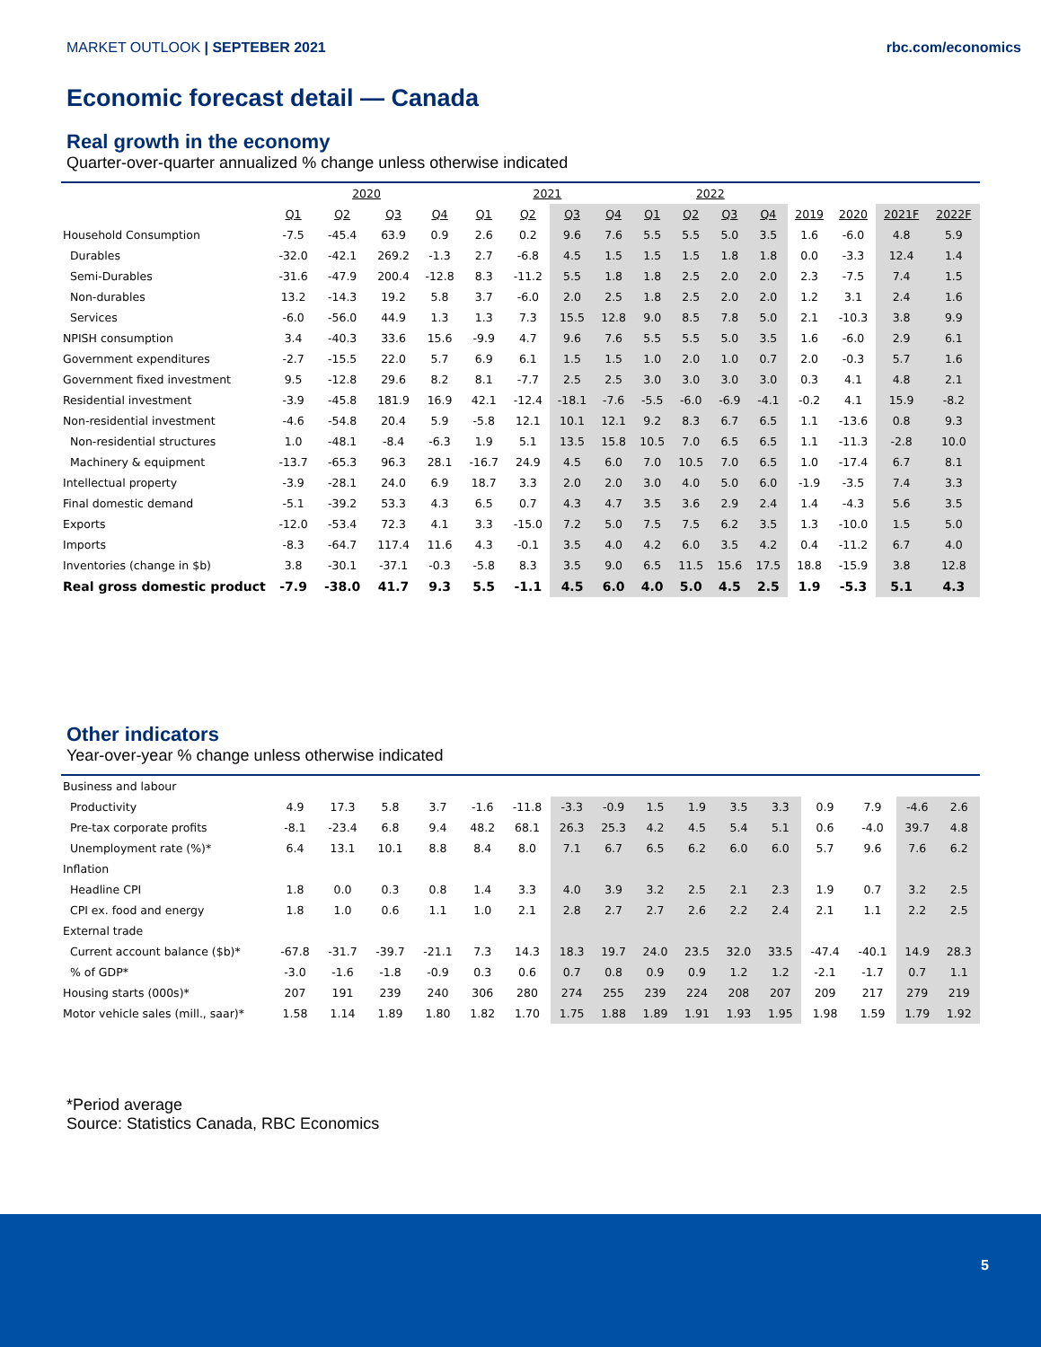MARKET OUTLOOK | SEPTEBER 2021 rbc.com/economics
Economic forecast detail — Canada
Real growth in the economy
Quarter-over-quarter annualized % change unless otherwise indicated
| | 2020 | | | | 2021 | | | | 2022 | | | | | | | |
| | Q1 | Q2 | Q3 | Q4 | Q1 | Q2 | Q3 | Q4 | Q1 | Q2 | Q3 | Q4 | 2019 | 2020 | 2021F | 2022F |
| Household Consumption | -7.5 | -45.4 | 63.9 | 0.9 | 2.6 | 0.2 | 9.6 | 7.6 | 5.5 | 5.5 | 5.0 | 3.5 | 1.6 | -6.0 | 4.8 | 5.9 |
| Durables | -32.0 | -42.1 | 269.2 | -1.3 | 2.7 | -6.8 | 4.5 | 1.5 | 1.5 | 1.5 | 1.8 | 1.8 | 0.0 | -3.3 | 12.4 | 1.4 |
| Semi-Durables | -31.6 | -47.9 | 200.4 | -12.8 | 8.3 | -11.2 | 5.5 | 1.8 | 1.8 | 2.5 | 2.0 | 2.0 | 2.3 | -7.5 | 7.4 | 1.5 |
| Non-durables | 13.2 | -14.3 | 19.2 | 5.8 | 3.7 | -6.0 | 2.0 | 2.5 | 1.8 | 2.5 | 2.0 | 2.0 | 1.2 | 3.1 | 2.4 | 1.6 |
| Services | -6.0 | -56.0 | 44.9 | 1.3 | 1.3 | 7.3 | 15.5 | 12.8 | 9.0 | 8.5 | 7.8 | 5.0 | 2.1 | -10.3 | 3.8 | 9.9 |
| NPISH consumption | 3.4 | -40.3 | 33.6 | 15.6 | -9.9 | 4.7 | 9.6 | 7.6 | 5.5 | 5.5 | 5.0 | 3.5 | 1.6 | -6.0 | 2.9 | 6.1 |
| Government expenditures | -2.7 | -15.5 | 22.0 | 5.7 | 6.9 | 6.1 | 1.5 | 1.5 | 1.0 | 2.0 | 1.0 | 0.7 | 2.0 | -0.3 | 5.7 | 1.6 |
| Government fixed investment | 9.5 | -12.8 | 29.6 | 8.2 | 8.1 | -7.7 | 2.5 | 2.5 | 3.0 | 3.0 | 3.0 | 3.0 | 0.3 | 4.1 | 4.8 | 2.1 |
| Residential investment | -3.9 | -45.8 | 181.9 | 16.9 | 42.1 | -12.4 | -18.1 | -7.6 | -5.5 | -6.0 | -6.9 | -4.1 | -0.2 | 4.1 | 15.9 | -8.2 |
| Non-residential investment | -4.6 | -54.8 | 20.4 | 5.9 | -5.8 | 12.1 | 10.1 | 12.1 | 9.2 | 8.3 | 6.7 | 6.5 | 1.1 | -13.6 | 0.8 | 9.3 |
| Non-residential structures | 1.0 | -48.1 | -8.4 | -6.3 | 1.9 | 5.1 | 13.5 | 15.8 | 10.5 | 7.0 | 6.5 | 6.5 | 1.1 | -11.3 | -2.8 | 10.0 |
| Machinery & equipment | -13.7 | -65.3 | 96.3 | 28.1 | -16.7 | 24.9 | 4.5 | 6.0 | 7.0 | 10.5 | 7.0 | 6.5 | 1.0 | -17.4 | 6.7 | 8.1 |
| Intellectual property | -3.9 | -28.1 | 24.0 | 6.9 | 18.7 | 3.3 | 2.0 | 2.0 | 3.0 | 4.0 | 5.0 | 6.0 | -1.9 | -3.5 | 7.4 | 3.3 |
| Final domestic demand | -5.1 | -39.2 | 53.3 | 4.3 | 6.5 | 0.7 | 4.3 | 4.7 | 3.5 | 3.6 | 2.9 | 2.4 | 1.4 | -4.3 | 5.6 | 3.5 |
| Exports | -12.0 | -53.4 | 72.3 | 4.1 | 3.3 | -15.0 | 7.2 | 5.0 | 7.5 | 7.5 | 6.2 | 3.5 | 1.3 | -10.0 | 1.5 | 5.0 |
| Imports | -8.3 | -64.7 | 117.4 | 11.6 | 4.3 | -0.1 | 3.5 | 4.0 | 4.2 | 6.0 | 3.5 | 4.2 | 0.4 | -11.2 | 6.7 | 4.0 |
| Inventories (change in $b) | 3.8 | -30.1 | -37.1 | -0.3 | -5.8 | 8.3 | 3.5 | 9.0 | 6.5 | 11.5 | 15.6 | 17.5 | 18.8 | -15.9 | 3.8 | 12.8 |
| Real gross domestic product | -7.9 | -38.0 | 41.7 | 9.3 | 5.5 | -1.1 | 4.5 | 6.0 | 4.0 | 5.0 | 4.5 | 2.5 | 1.9 | -5.3 | 5.1 | 4.3 |
Other indicators
Year-over-year % change unless otherwise indicated
| Business and labour | | | | | | | | | | | | | | | | |
| Productivity | 4.9 | 17.3 | 5.8 | 3.7 | -1.6 | -11.8 | -3.3 | -0.9 | 1.5 | 1.9 | 3.5 | 3.3 | 0.9 | 7.9 | -4.6 | 2.6 |
| Pre-tax corporate profits | -8.1 | -23.4 | 6.8 | 9.4 | 48.2 | 68.1 | 26.3 | 25.3 | 4.2 | 4.5 | 5.4 | 5.1 | 0.6 | -4.0 | 39.7 | 4.8 |
| Unemployment rate (%)* | 6.4 | 13.1 | 10.1 | 8.8 | 8.4 | 8.0 | 7.1 | 6.7 | 6.5 | 6.2 | 6.0 | 6.0 | 5.7 | 9.6 | 7.6 | 6.2 |
| Inflation | | | | | | | | | | | | | | | | |
| Headline CPI | 1.8 | 0.0 | 0.3 | 0.8 | 1.4 | 3.3 | 4.0 | 3.9 | 3.2 | 2.5 | 2.1 | 2.3 | 1.9 | 0.7 | 3.2 | 2.5 |
| CPI ex. food and energy | 1.8 | 1.0 | 0.6 | 1.1 | 1.0 | 2.1 | 2.8 | 2.7 | 2.7 | 2.6 | 2.2 | 2.4 | 2.1 | 1.1 | 2.2 | 2.5 |
| External trade | | | | | | | | | | | | | | | | |
| Current account balance ($b)* | -67.8 | -31.7 | -39.7 | -21.1 | 7.3 | 14.3 | 18.3 | 19.7 | 24.0 | 23.5 | 32.0 | 33.5 | -47.4 | -40.1 | 14.9 | 28.3 |
| % of GDP* | -3.0 | -1.6 | -1.8 | -0.9 | 0.3 | 0.6 | 0.7 | 0.8 | 0.9 | 0.9 | 1.2 | 1.2 | -2.1 | -1.7 | 0.7 | 1.1 |
| Housing starts (000s)* | 207 | 191 | 239 | 240 | 306 | 280 | 274 | 255 | 239 | 224 | 208 | 207 | 209 | 217 | 279 | 219 |
| Motor vehicle sales (mill., saar)* | 1.58 | 1.14 | 1.89 | 1.80 | 1.82 | 1.70 | 1.75 | 1.88 | 1.89 | 1.91 | 1.93 | 1.95 | 1.98 | 1.59 | 1.79 | 1.92 |
*Period average
Source: Statistics Canada, RBC Economics
5